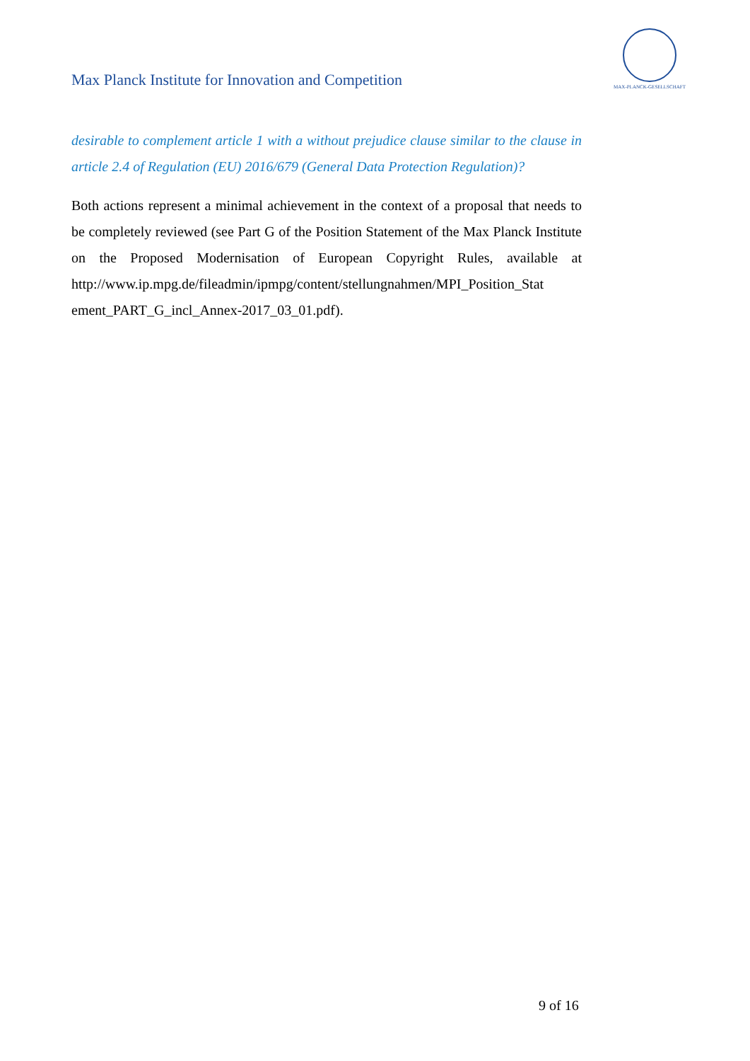MAX-PLANCK-GESELLSCHAFT
Max Planck Institute for Innovation and Competition
desirable to complement article 1 with a without prejudice clause similar to the clause in article 2.4 of Regulation (EU) 2016/679 (General Data Protection Regulation)?
Both actions represent a minimal achievement in the context of a proposal that needs to be completely reviewed (see Part G of the Position Statement of the Max Planck Institute on the Proposed Modernisation of European Copyright Rules, available at http://www.ip.mpg.de/fileadmin/ipmpg/content/stellungnahmen/MPI_Position_Stat​ement_PART_G_incl_Annex-2017_03_01.pdf).
9 of 16